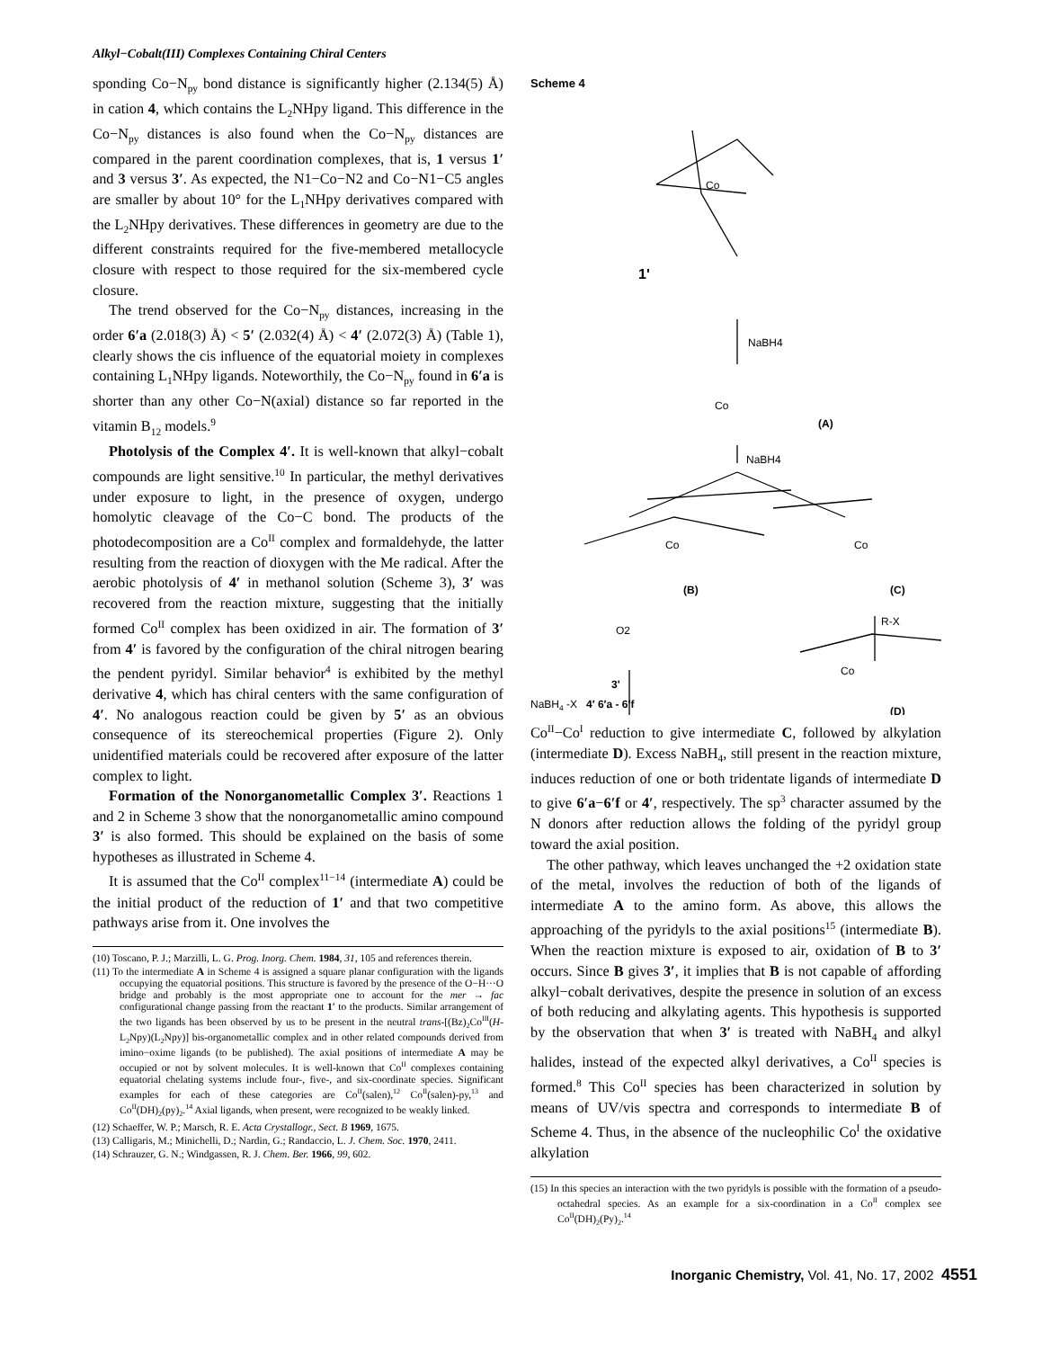Alkyl−Cobalt(III) Complexes Containing Chiral Centers
sponding Co−N<sub>py</sub> bond distance is significantly higher (2.134(5) Å) in cation 4, which contains the L<sub>2</sub>NHpy ligand. This difference in the Co−N<sub>py</sub> distances is also found when the Co−N<sub>py</sub> distances are compared in the parent coordination complexes, that is, 1 versus 1′ and 3 versus 3′. As expected, the N1−Co−N2 and Co−N1−C5 angles are smaller by about 10° for the L<sub>1</sub>NHpy derivatives compared with the L<sub>2</sub>NHpy derivatives. These differences in geometry are due to the different constraints required for the five-membered metallocycle closure with respect to those required for the six-membered cycle closure.
The trend observed for the Co−N<sub>py</sub> distances, increasing in the order 6′a (2.018(3) Å) < 5′ (2.032(4) Å) < 4′ (2.072(3) Å) (Table 1), clearly shows the cis influence of the equatorial moiety in complexes containing L<sub>1</sub>NHpy ligands. Noteworthily, the Co−N<sub>py</sub> found in 6′a is shorter than any other Co−N(axial) distance so far reported in the vitamin B<sub>12</sub> models.<sup>9</sup>
Photolysis of the Complex 4′. It is well-known that alkyl−cobalt compounds are light sensitive.<sup>10</sup> In particular, the methyl derivatives under exposure to light, in the presence of oxygen, undergo homolytic cleavage of the Co−C bond. The products of the photodecomposition are a Co<sup>II</sup> complex and formaldehyde, the latter resulting from the reaction of dioxygen with the Me radical. After the aerobic photolysis of 4′ in methanol solution (Scheme 3), 3′ was recovered from the reaction mixture, suggesting that the initially formed Co<sup>II</sup> complex has been oxidized in air. The formation of 3′ from 4′ is favored by the configuration of the chiral nitrogen bearing the pendent pyridyl. Similar behavior<sup>4</sup> is exhibited by the methyl derivative 4, which has chiral centers with the same configuration of 4′. No analogous reaction could be given by 5′ as an obvious consequence of its stereochemical properties (Figure 2). Only unidentified materials could be recovered after exposure of the latter complex to light.
Formation of the Nonorganometallic Complex 3′. Reactions 1 and 2 in Scheme 3 show that the nonorganometallic amino compound 3′ is also formed. This should be explained on the basis of some hypotheses as illustrated in Scheme 4.
It is assumed that the Co<sup>II</sup> complex<sup>11−14</sup> (intermediate A) could be the initial product of the reduction of 1′ and that two competitive pathways arise from it. One involves the
(10) Toscano, P. J.; Marzilli, L. G. Prog. Inorg. Chem. 1984, 31, 105 and references therein.
(11) To the intermediate A in Scheme 4 is assigned a square planar configuration with the ligands occupying the equatorial positions. This structure is favored by the presence of the O−H···O bridge and probably is the most appropriate one to account for the mer → fac configurational change passing from the reactant 1′ to the products. Similar arrangement of the two ligands has been observed by us to be present in the neutral trans-[(Bz)<sub>2</sub>Co<sup>III</sup>(H-L<sub>2</sub>Npy)(L<sub>2</sub>Npy)] bis-organometallic complex and in other related compounds derived from imino−oxime ligands (to be published). The axial positions of intermediate A may be occupied or not by solvent molecules. It is well-known that Co<sup>II</sup> complexes containing equatorial chelating systems include four-, five-, and six-coordinate species. Significant examples for each of these categories are Co<sup>II</sup>(salen),<sup>12</sup> Co<sup>II</sup>(salen)-py,<sup>13</sup> and Co<sup>II</sup>(DH)<sub>2</sub>(py)<sub>2</sub>.<sup>14</sup> Axial ligands, when present, were recognized to be weakly linked.
(12) Schaeffer, W. P.; Marsch, R. E. Acta Crystallogr., Sect. B 1969, 1675.
(13) Calligaris, M.; Minichelli, D.; Nardin, G.; Randaccio, L. J. Chem. Soc. 1970, 2411.
(14) Schrauzer, G. N.; Windgassen, R. J. Chem. Ber. 1966, 99, 602.
Scheme 4
Co
1'
NaBH4
Co
(A)
NaBH4
Co
(B)
Co
(C)
R-X
O2
3'
Co
(D)
NaBH<sub>4</sub> -X 4′ 6′a - 6′f
Co<sup>II</sup>−Co<sup>I</sup> reduction to give intermediate C, followed by alkylation (intermediate D). Excess NaBH<sub>4</sub>, still present in the reaction mixture, induces reduction of one or both tridentate ligands of intermediate D to give 6′a−6′f or 4′, respectively. The sp<sup>3</sup> character assumed by the N donors after reduction allows the folding of the pyridyl group toward the axial position.
The other pathway, which leaves unchanged the +2 oxidation state of the metal, involves the reduction of both of the ligands of intermediate A to the amino form. As above, this allows the approaching of the pyridyls to the axial positions<sup>15</sup> (intermediate B). When the reaction mixture is exposed to air, oxidation of B to 3′ occurs. Since B gives 3′, it implies that B is not capable of affording alkyl−cobalt derivatives, despite the presence in solution of an excess of both reducing and alkylating agents. This hypothesis is supported by the observation that when 3′ is treated with NaBH<sub>4</sub> and alkyl halides, instead of the expected alkyl derivatives, a Co<sup>II</sup> species is formed.<sup>8</sup> This Co<sup>II</sup> species has been characterized in solution by means of UV/vis spectra and corresponds to intermediate B of Scheme 4. Thus, in the absence of the nucleophilic Co<sup>I</sup> the oxidative alkylation
(15) In this species an interaction with the two pyridyls is possible with the formation of a pseudo-octahedral species. As an example for a six-coordination in a Co<sup>II</sup> complex see Co<sup>II</sup>(DH)<sub>2</sub>(Py)<sub>2</sub>.<sup>14</sup>
Inorganic Chemistry, Vol. 41, No. 17, 2002 4551